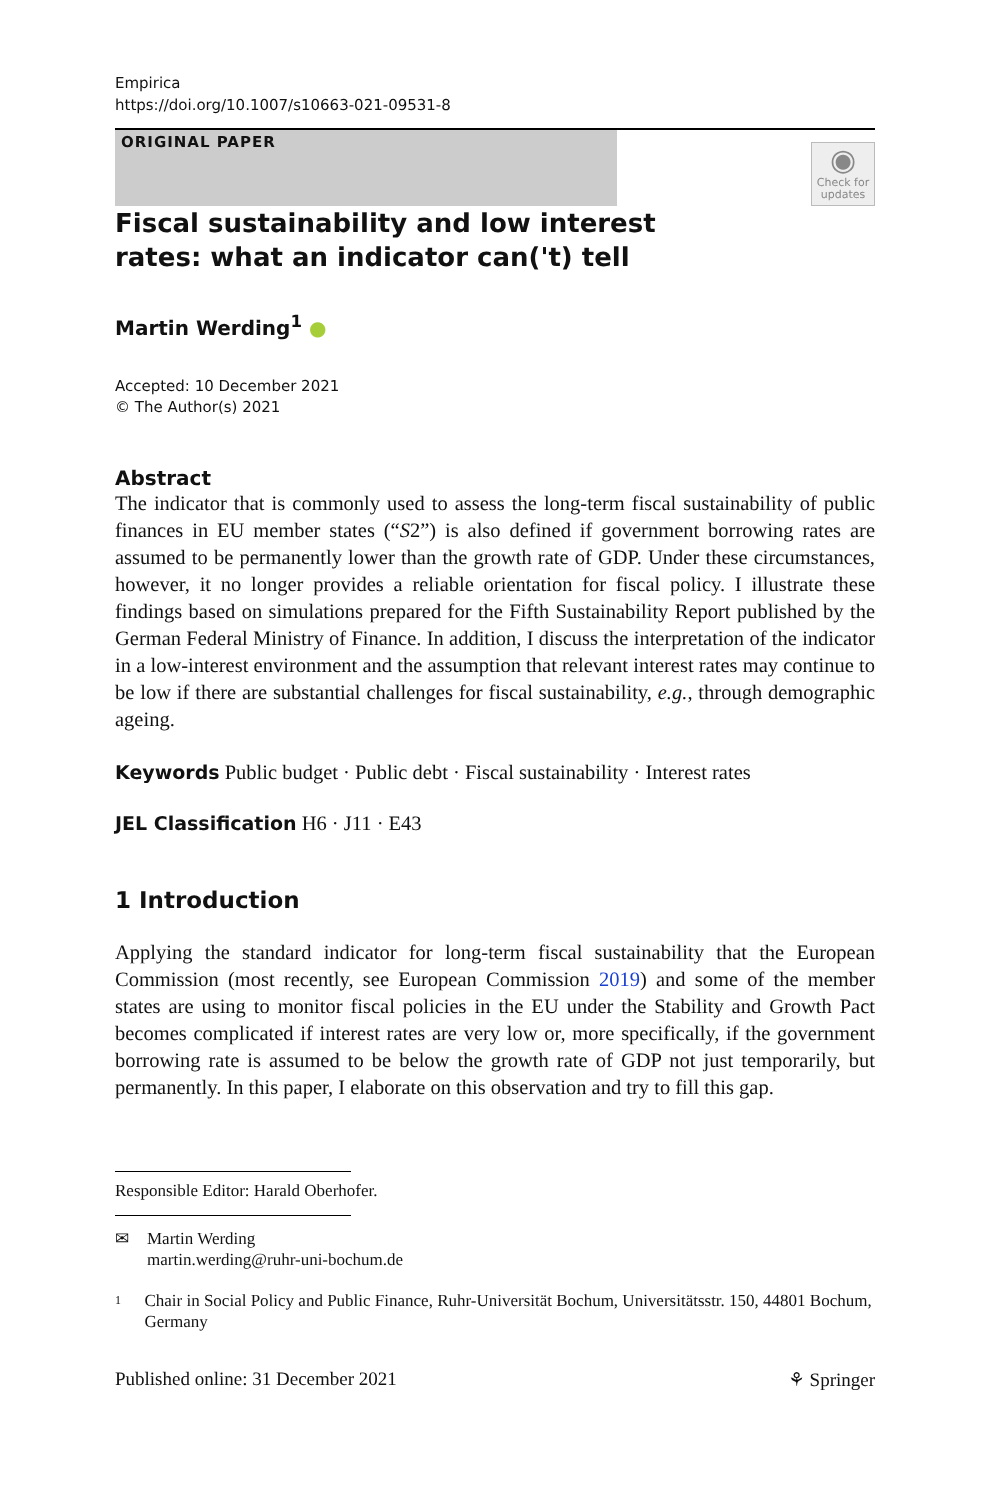Empirica
https://doi.org/10.1007/s10663-021-09531-8
ORIGINAL PAPER
◉
Check for updates
Fiscal sustainability and low interest rates: what an indicator can('t) tell
Martin Werding<sup>1</sup> ●
Accepted: 10 December 2021
© The Author(s) 2021
Abstract
The indicator that is commonly used to assess the long-term fiscal sustainability of public finances in EU member states (“S2”) is also defined if government borrowing rates are assumed to be permanently lower than the growth rate of GDP. Under these circumstances, however, it no longer provides a reliable orientation for fiscal policy. I illustrate these findings based on simulations prepared for the Fifth Sustainability Report published by the German Federal Ministry of Finance. In addition, I discuss the interpretation of the indicator in a low-interest environment and the assumption that relevant interest rates may continue to be low if there are substantial challenges for fiscal sustainability, e.g., through demographic ageing.
Keywords Public budget · Public debt · Fiscal sustainability · Interest rates
JEL Classification H6 · J11 · E43
1 Introduction
Applying the standard indicator for long-term fiscal sustainability that the European Commission (most recently, see European Commission 2019) and some of the member states are using to monitor fiscal policies in the EU under the Stability and Growth Pact becomes complicated if interest rates are very low or, more specifically, if the government borrowing rate is assumed to be below the growth rate of GDP not just temporarily, but permanently. In this paper, I elaborate on this observation and try to fill this gap.
Responsible Editor: Harald Oberhofer.
✉ Martin Werding
martin.werding@ruhr-uni-bochum.de
1 Chair in Social Policy and Public Finance, Ruhr-Universität Bochum, Universitätsstr. 150, 44801 Bochum, Germany
Published online: 31 December 2021 ⚘ Springer